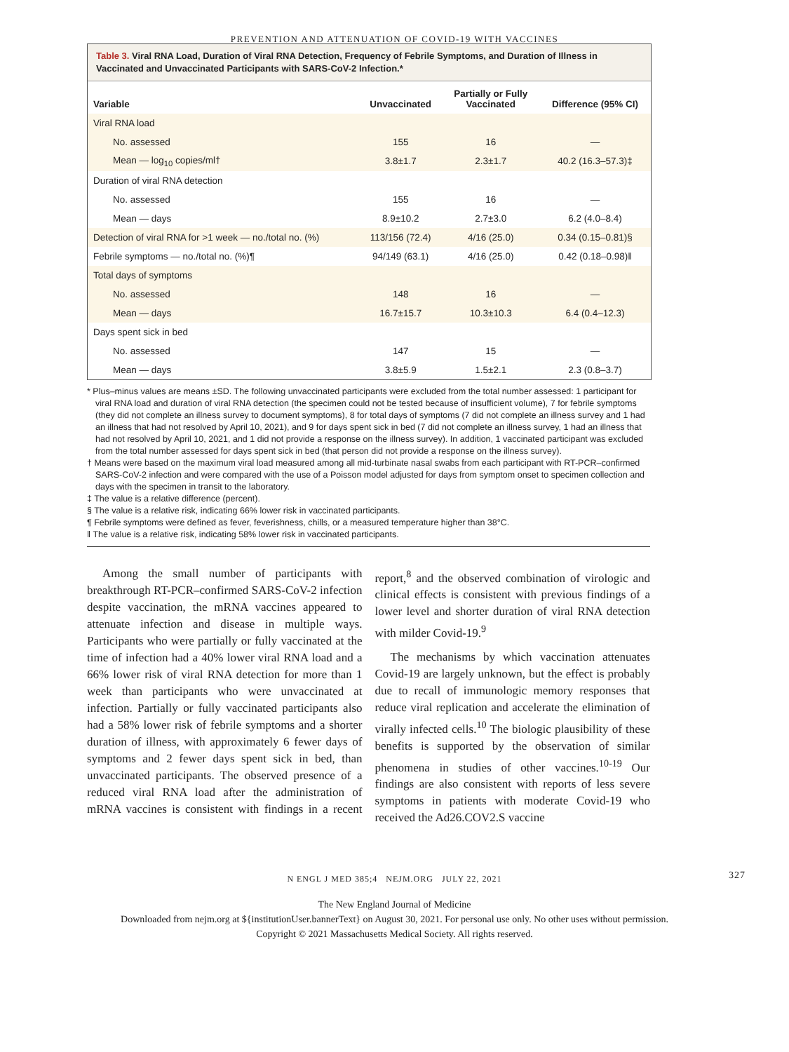PREVENTION AND ATTENUATION OF COVID-19 WITH VACCINES
Table 3. Viral RNA Load, Duration of Viral RNA Detection, Frequency of Febrile Symptoms, and Duration of Illness in Vaccinated and Unvaccinated Participants with SARS-CoV-2 Infection.*
| Variable | Unvaccinated | Partially or Fully Vaccinated | Difference (95% CI) |
| --- | --- | --- | --- |
| Viral RNA load | | | |
| No. assessed | 155 | 16 | — |
| Mean — log<sub>10</sub> copies/ml† | 3.8±1.7 | 2.3±1.7 | 40.2 (16.3–57.3)‡ |
| Duration of viral RNA detection | | | |
| No. assessed | 155 | 16 | — |
| Mean — days | 8.9±10.2 | 2.7±3.0 | 6.2 (4.0–8.4) |
| Detection of viral RNA for >1 week — no./total no. (%) | 113/156 (72.4) | 4/16 (25.0) | 0.34 (0.15–0.81)§ |
| Febrile symptoms — no./total no. (%)¶ | 94/149 (63.1) | 4/16 (25.0) | 0.42 (0.18–0.98)‖ |
| Total days of symptoms | | | |
| No. assessed | 148 | 16 | — |
| Mean — days | 16.7±15.7 | 10.3±10.3 | 6.4 (0.4–12.3) |
| Days spent sick in bed | | | |
| No. assessed | 147 | 15 | — |
| Mean — days | 3.8±5.9 | 1.5±2.1 | 2.3 (0.8–3.7) |
* Plus–minus values are means ±SD. The following unvaccinated participants were excluded from the total number assessed: 1 participant for viral RNA load and duration of viral RNA detection (the specimen could not be tested because of insufficient volume), 7 for febrile symptoms (they did not complete an illness survey to document symptoms), 8 for total days of symptoms (7 did not complete an illness survey and 1 had an illness that had not resolved by April 10, 2021), and 9 for days spent sick in bed (7 did not complete an illness survey, 1 had an illness that had not resolved by April 10, 2021, and 1 did not provide a response on the illness survey). In addition, 1 vaccinated participant was excluded from the total number assessed for days spent sick in bed (that person did not provide a response on the illness survey).
† Means were based on the maximum viral load measured among all mid-turbinate nasal swabs from each participant with RT-PCR–confirmed SARS-CoV-2 infection and were compared with the use of a Poisson model adjusted for days from symptom onset to specimen collection and days with the specimen in transit to the laboratory.
‡ The value is a relative difference (percent).
§ The value is a relative risk, indicating 66% lower risk in vaccinated participants.
¶ Febrile symptoms were defined as fever, feverishness, chills, or a measured temperature higher than 38°C.
‖ The value is a relative risk, indicating 58% lower risk in vaccinated participants.
Among the small number of participants with breakthrough RT-PCR–confirmed SARS-CoV-2 infection despite vaccination, the mRNA vaccines appeared to attenuate infection and disease in multiple ways. Participants who were partially or fully vaccinated at the time of infection had a 40% lower viral RNA load and a 66% lower risk of viral RNA detection for more than 1 week than participants who were unvaccinated at infection. Partially or fully vaccinated participants also had a 58% lower risk of febrile symptoms and a shorter duration of illness, with approximately 6 fewer days of symptoms and 2 fewer days spent sick in bed, than unvaccinated participants. The observed presence of a reduced viral RNA load after the administration of mRNA vaccines is consistent with findings in a recent report,<sup>8</sup> and the observed combination of virologic and clinical effects is consistent with previous findings of a lower level and shorter duration of viral RNA detection with milder Covid-19.<sup>9</sup>
The mechanisms by which vaccination attenuates Covid-19 are largely unknown, but the effect is probably due to recall of immunologic memory responses that reduce viral replication and accelerate the elimination of virally infected cells.<sup>10</sup> The biologic plausibility of these benefits is supported by the observation of similar phenomena in studies of other vaccines.<sup>10-19</sup> Our findings are also consistent with reports of less severe symptoms in patients with moderate Covid-19 who received the Ad26.COV2.S vaccine
N ENGL J MED 385;4 NEJM.ORG JULY 22, 2021 327
The New England Journal of Medicine
Downloaded from nejm.org at ${institutionUser.bannerText} on August 30, 2021. For personal use only. No other uses without permission.
Copyright © 2021 Massachusetts Medical Society. All rights reserved.